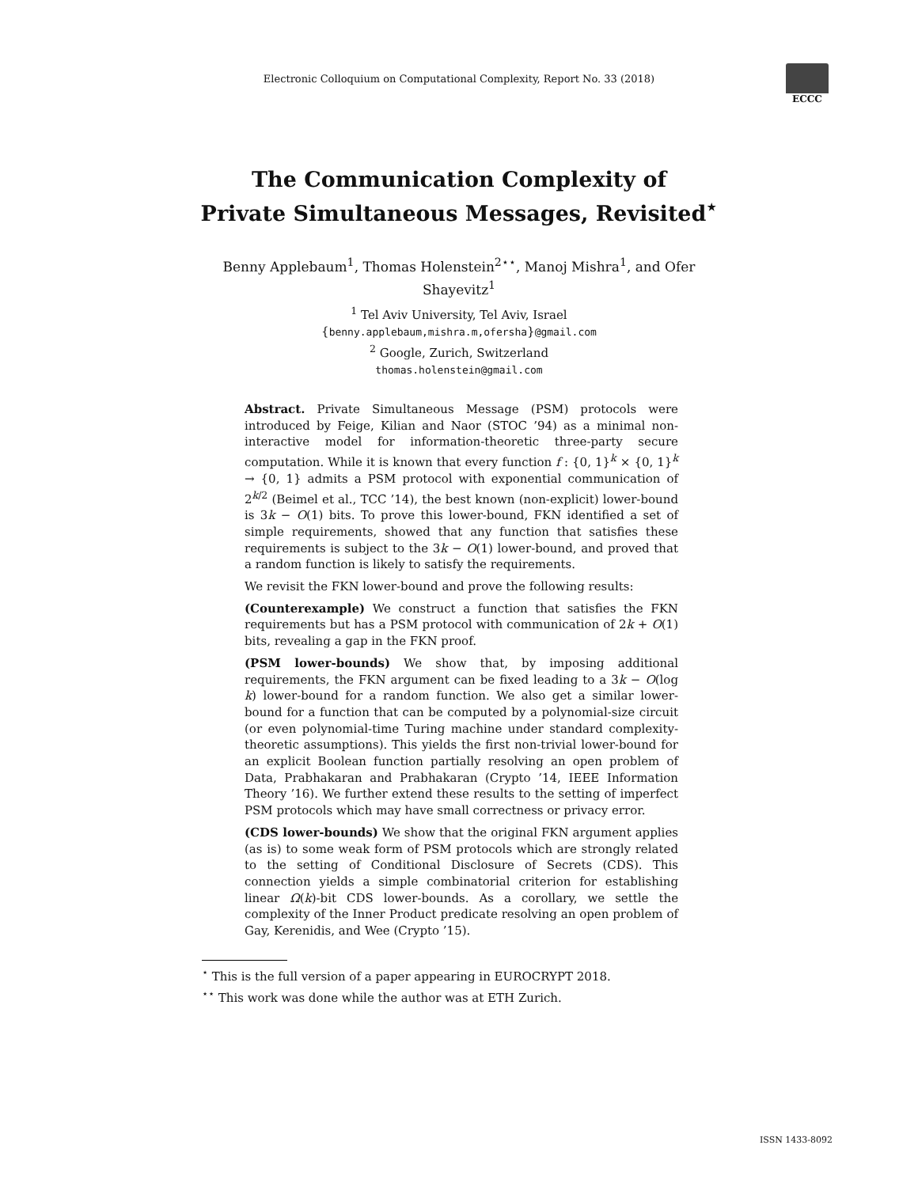Electronic Colloquium on Computational Complexity, Report No. 33 (2018)
ECCC
The Communication Complexity of
Private Simultaneous Messages, Revisited<sup>⋆</sup>
Benny Applebaum<sup>1</sup>, Thomas Holenstein<sup>2⋆⋆</sup>, Manoj Mishra<sup>1</sup>, and Ofer Shayevitz<sup>1</sup>
<sup>1</sup> Tel Aviv University, Tel Aviv, Israel
{benny.applebaum,mishra.m,ofersha}@gmail.com
<sup>2</sup> Google, Zurich, Switzerland
thomas.holenstein@gmail.com
Abstract. Private Simultaneous Message (PSM) protocols were introduced by Feige, Kilian and Naor (STOC ’94) as a minimal non-interactive model for information-theoretic three-party secure computation. While it is known that every function f : {0, 1}<sup>k</sup> × {0, 1}<sup>k</sup> → {0, 1} admits a PSM protocol with exponential communication of 2<sup>k/2</sup> (Beimel et al., TCC ’14), the best known (non-explicit) lower-bound is 3k − O(1) bits. To prove this lower-bound, FKN identified a set of simple requirements, showed that any function that satisfies these requirements is subject to the 3k − O(1) lower-bound, and proved that a random function is likely to satisfy the requirements.
We revisit the FKN lower-bound and prove the following results:
(Counterexample) We construct a function that satisfies the FKN requirements but has a PSM protocol with communication of 2k + O(1) bits, revealing a gap in the FKN proof.
(PSM lower-bounds) We show that, by imposing additional requirements, the FKN argument can be fixed leading to a 3k − O(log k) lower-bound for a random function. We also get a similar lower-bound for a function that can be computed by a polynomial-size circuit (or even polynomial-time Turing machine under standard complexity-theoretic assumptions). This yields the first non-trivial lower-bound for an explicit Boolean function partially resolving an open problem of Data, Prabhakaran and Prabhakaran (Crypto ’14, IEEE Information Theory ’16). We further extend these results to the setting of imperfect PSM protocols which may have small correctness or privacy error.
(CDS lower-bounds) We show that the original FKN argument applies (as is) to some weak form of PSM protocols which are strongly related to the setting of Conditional Disclosure of Secrets (CDS). This connection yields a simple combinatorial criterion for establishing linear Ω(k)-bit CDS lower-bounds. As a corollary, we settle the complexity of the Inner Product predicate resolving an open problem of Gay, Kerenidis, and Wee (Crypto ’15).
<sup>⋆</sup> This is the full version of a paper appearing in EUROCRYPT 2018.
<sup>⋆⋆</sup> This work was done while the author was at ETH Zurich.
ISSN 1433-8092